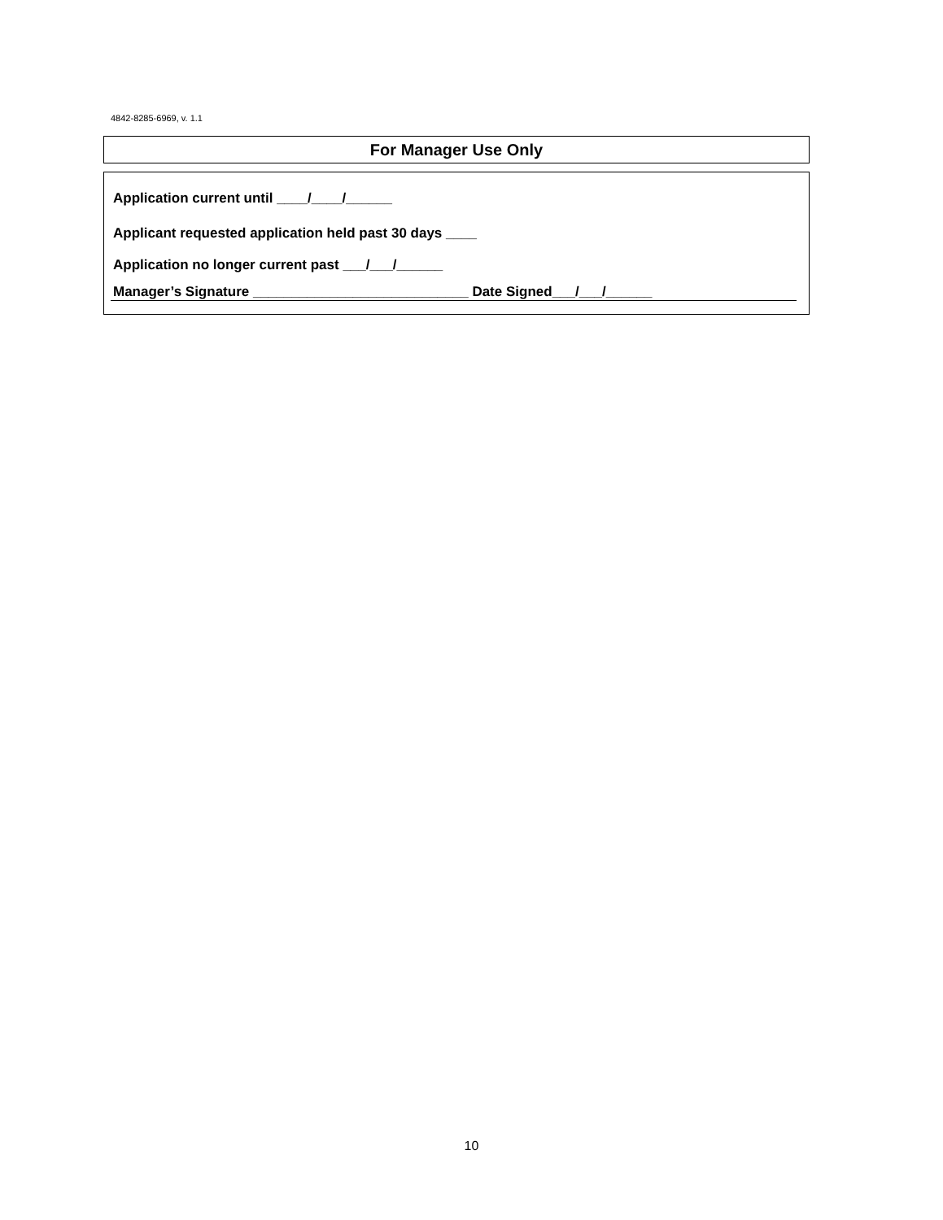4842-8285-6969, v. 1.1
For Manager Use Only
Application current until ____/____/______
Applicant requested application held past 30 days ____
Application no longer current past ___/___/______
Manager’s Signature ____________________________ Date Signed___/___/______
10